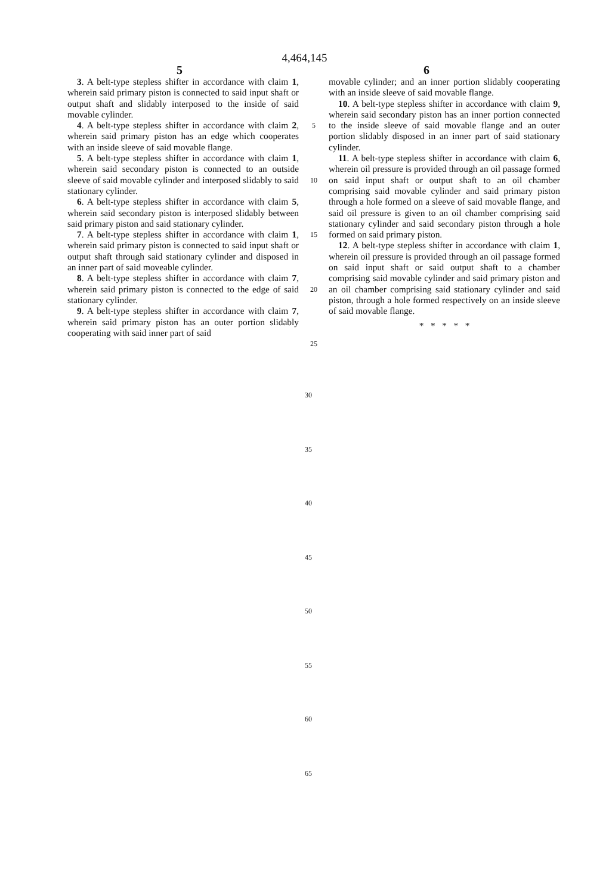4,464,145
5 6
3. A belt-type stepless shifter in accordance with claim 1, wherein said primary piston is connected to said input shaft or output shaft and slidably interposed to the inside of said movable cylinder.
4. A belt-type stepless shifter in accordance with claim 2, wherein said primary piston has an edge which cooperates with an inside sleeve of said movable flange.
5. A belt-type stepless shifter in accordance with claim 1, wherein said secondary piston is connected to an outside sleeve of said movable cylinder and interposed slidably to said stationary cylinder.
6. A belt-type stepless shifter in accordance with claim 5, wherein said secondary piston is interposed slidably between said primary piston and said stationary cylinder.
7. A belt-type stepless shifter in accordance with claim 1, wherein said primary piston is connected to said input shaft or output shaft through said stationary cylinder and disposed in an inner part of said moveable cylinder.
8. A belt-type stepless shifter in accordance with claim 7, wherein said primary piston is connected to the edge of said stationary cylinder.
9. A belt-type stepless shifter in accordance with claim 7, wherein said primary piston has an outer portion slidably cooperating with said inner part of said
5
10
15
20
25
movable cylinder; and an inner portion slidably cooperating with an inside sleeve of said movable flange.
10. A belt-type stepless shifter in accordance with claim 9, wherein said secondary piston has an inner portion connected to the inside sleeve of said movable flange and an outer portion slidably disposed in an inner part of said stationary cylinder.
11. A belt-type stepless shifter in accordance with claim 6, wherein oil pressure is provided through an oil passage formed on said input shaft or output shaft to an oil chamber comprising said movable cylinder and said primary piston through a hole formed on a sleeve of said movable flange, and said oil pressure is given to an oil chamber comprising said stationary cylinder and said secondary piston through a hole formed on said primary piston.
12. A belt-type stepless shifter in accordance with claim 1, wherein oil pressure is provided through an oil passage formed on said input shaft or said output shaft to a chamber comprising said movable cylinder and said primary piston and an oil chamber comprising said stationary cylinder and said piston, through a hole formed respectively on an inside sleeve of said movable flange.
* * * * *
30
35
40
45
50
55
60
65